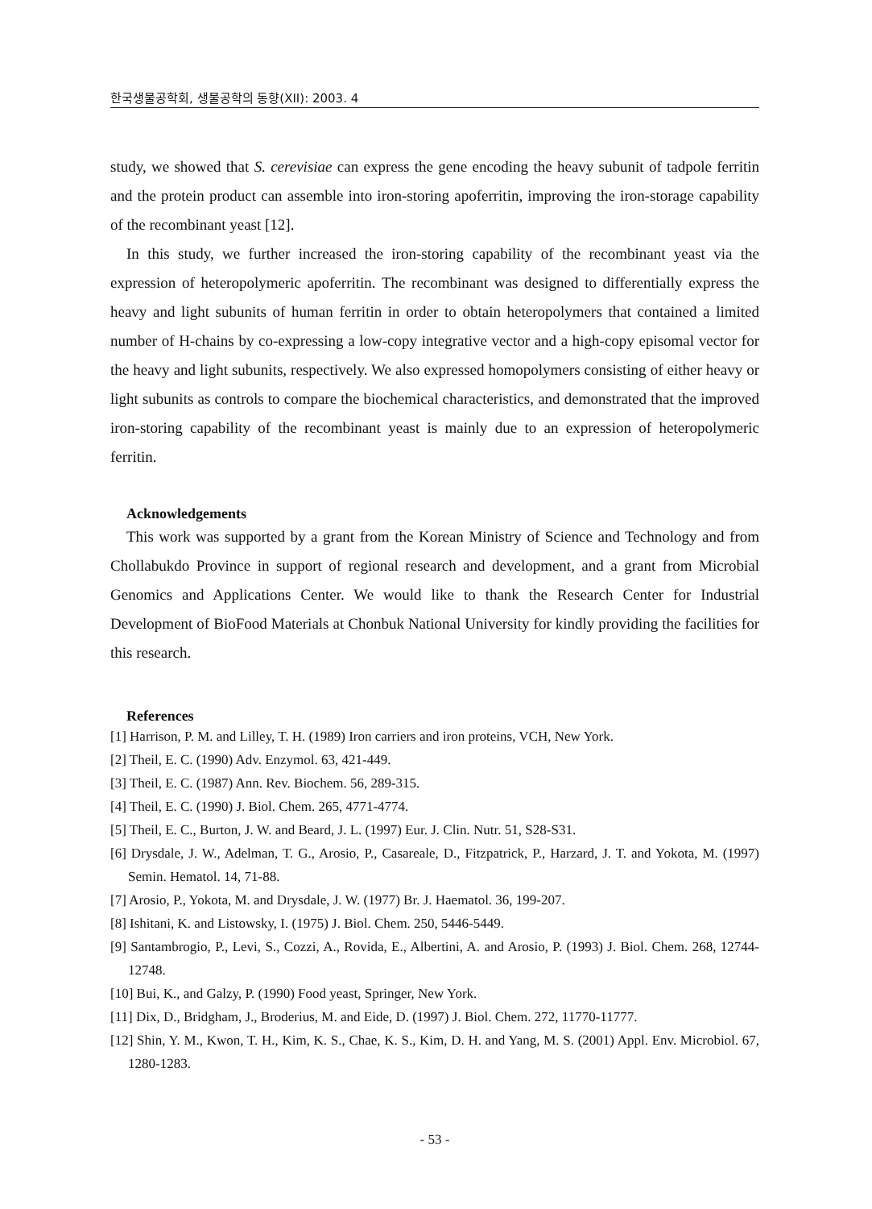한국생물공학회, 생물공학의 동향(XII): 2003. 4
study, we showed that S. cerevisiae can express the gene encoding the heavy subunit of tadpole ferritin and the protein product can assemble into iron-storing apoferritin, improving the iron-storage capability of the recombinant yeast [12].
In this study, we further increased the iron-storing capability of the recombinant yeast via the expression of heteropolymeric apoferritin. The recombinant was designed to differentially express the heavy and light subunits of human ferritin in order to obtain heteropolymers that contained a limited number of H-chains by co-expressing a low-copy integrative vector and a high-copy episomal vector for the heavy and light subunits, respectively. We also expressed homopolymers consisting of either heavy or light subunits as controls to compare the biochemical characteristics, and demonstrated that the improved iron-storing capability of the recombinant yeast is mainly due to an expression of heteropolymeric ferritin.
Acknowledgements
This work was supported by a grant from the Korean Ministry of Science and Technology and from Chollabukdo Province in support of regional research and development, and a grant from Microbial Genomics and Applications Center. We would like to thank the Research Center for Industrial Development of BioFood Materials at Chonbuk National University for kindly providing the facilities for this research.
References
[1] Harrison, P. M. and Lilley, T. H. (1989) Iron carriers and iron proteins, VCH, New York.
[2] Theil, E. C. (1990) Adv. Enzymol. 63, 421-449.
[3] Theil, E. C. (1987) Ann. Rev. Biochem. 56, 289-315.
[4] Theil, E. C. (1990) J. Biol. Chem. 265, 4771-4774.
[5] Theil, E. C., Burton, J. W. and Beard, J. L. (1997) Eur. J. Clin. Nutr. 51, S28-S31.
[6] Drysdale, J. W., Adelman, T. G., Arosio, P., Casareale, D., Fitzpatrick, P., Harzard, J. T. and Yokota, M. (1997) Semin. Hematol. 14, 71-88.
[7] Arosio, P., Yokota, M. and Drysdale, J. W. (1977) Br. J. Haematol. 36, 199-207.
[8] Ishitani, K. and Listowsky, I. (1975) J. Biol. Chem. 250, 5446-5449.
[9] Santambrogio, P., Levi, S., Cozzi, A., Rovida, E., Albertini, A. and Arosio, P. (1993) J. Biol. Chem. 268, 12744-12748.
[10] Bui, K., and Galzy, P. (1990) Food yeast, Springer, New York.
[11] Dix, D., Bridgham, J., Broderius, M. and Eide, D. (1997) J. Biol. Chem. 272, 11770-11777.
[12] Shin, Y. M., Kwon, T. H., Kim, K. S., Chae, K. S., Kim, D. H. and Yang, M. S. (2001) Appl. Env. Microbiol. 67, 1280-1283.
- 53 -